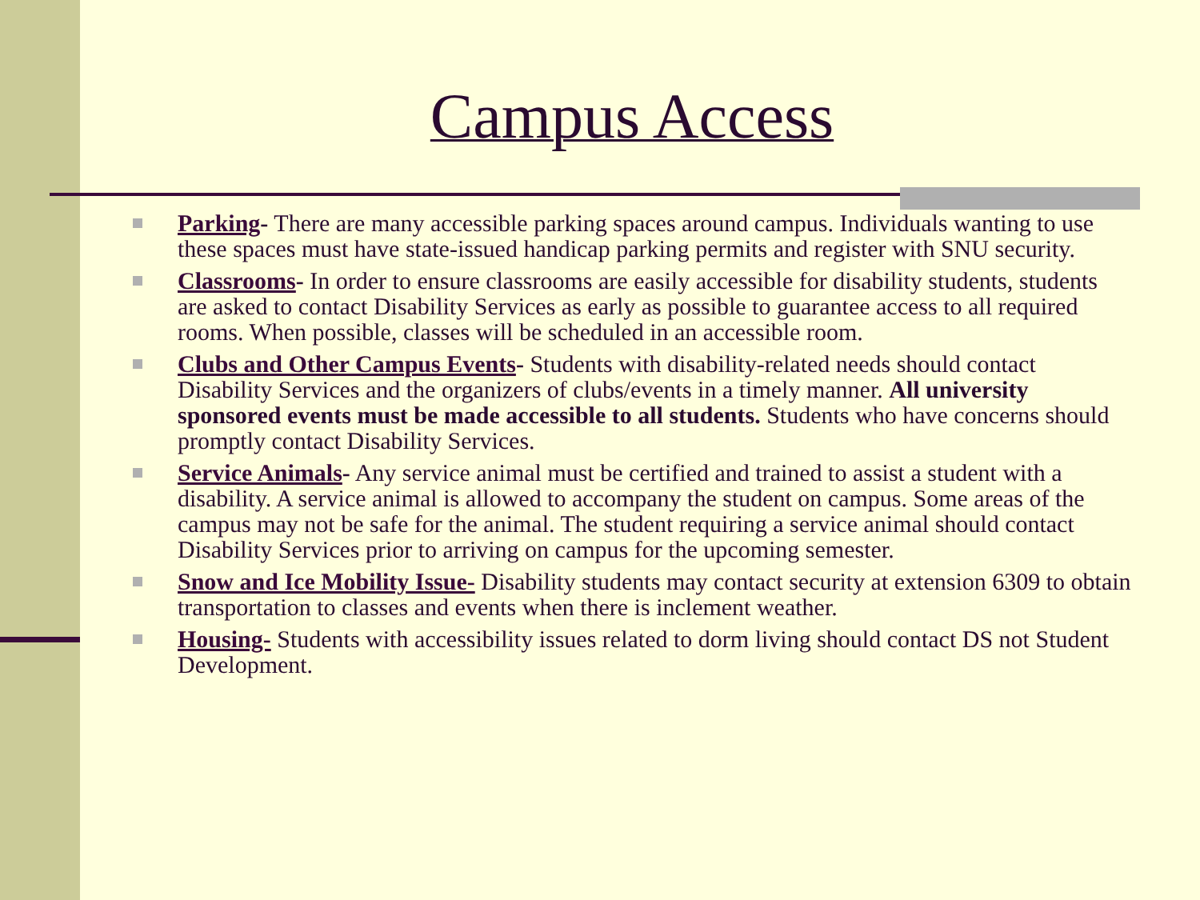Campus Access
Parking- There are many accessible parking spaces around campus. Individuals wanting to use these spaces must have state-issued handicap parking permits and register with SNU security.
Classrooms- In order to ensure classrooms are easily accessible for disability students, students are asked to contact Disability Services as early as possible to guarantee access to all required rooms. When possible, classes will be scheduled in an accessible room.
Clubs and Other Campus Events- Students with disability-related needs should contact Disability Services and the organizers of clubs/events in a timely manner. All university sponsored events must be made accessible to all students. Students who have concerns should promptly contact Disability Services.
Service Animals- Any service animal must be certified and trained to assist a student with a disability. A service animal is allowed to accompany the student on campus. Some areas of the campus may not be safe for the animal. The student requiring a service animal should contact Disability Services prior to arriving on campus for the upcoming semester.
Snow and Ice Mobility Issue- Disability students may contact security at extension 6309 to obtain transportation to classes and events when there is inclement weather.
Housing- Students with accessibility issues related to dorm living should contact DS not Student Development.